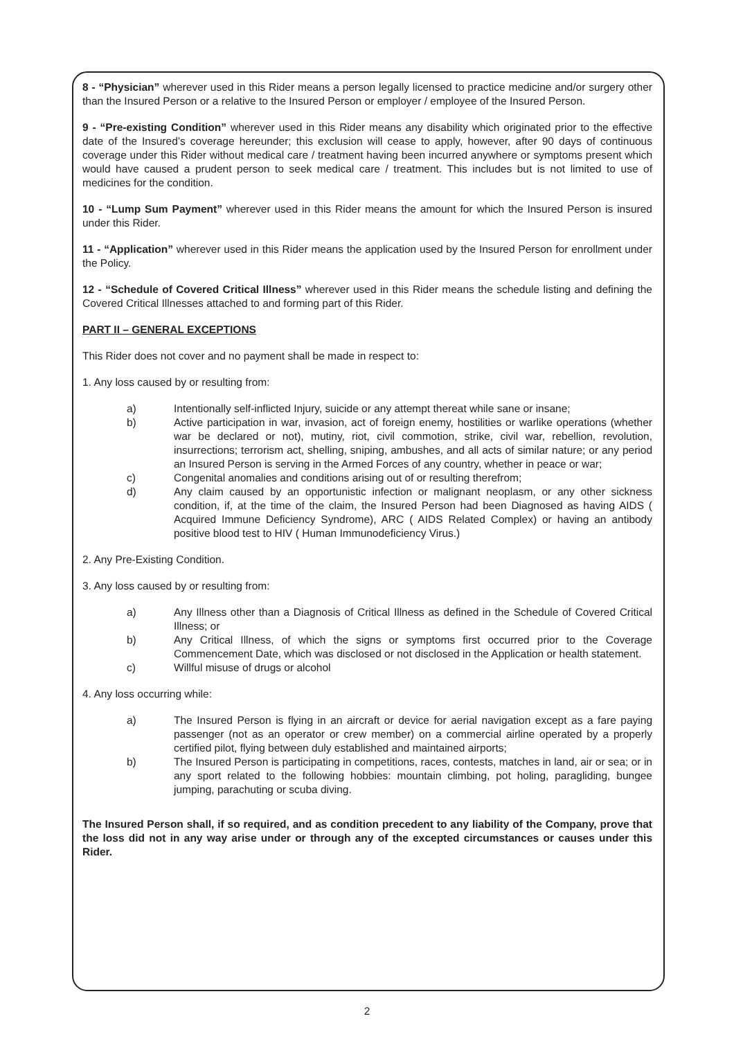8 - “Physician” wherever used in this Rider means a person legally licensed to practice medicine and/or surgery other than the Insured Person or a relative to the Insured Person or employer / employee of the Insured Person.
9 - “Pre-existing Condition” wherever used in this Rider means any disability which originated prior to the effective date of the Insured’s coverage hereunder; this exclusion will cease to apply, however, after 90 days of continuous coverage under this Rider without medical care / treatment having been incurred anywhere or symptoms present which would have caused a prudent person to seek medical care / treatment. This includes but is not limited to use of medicines for the condition.
10 - “Lump Sum Payment” wherever used in this Rider means the amount for which the Insured Person is insured under this Rider.
11 - “Application” wherever used in this Rider means the application used by the Insured Person for enrollment under the Policy.
12 - “Schedule of Covered Critical Illness” wherever used in this Rider means the schedule listing and defining the Covered Critical Illnesses attached to and forming part of this Rider.
PART II – GENERAL EXCEPTIONS
This Rider does not cover and no payment shall be made in respect to:
1. Any loss caused by or resulting from:
a) Intentionally self-inflicted Injury, suicide or any attempt thereat while sane or insane;
b) Active participation in war, invasion, act of foreign enemy, hostilities or warlike operations (whether war be declared or not), mutiny, riot, civil commotion, strike, civil war, rebellion, revolution, insurrections; terrorism act, shelling, sniping, ambushes, and all acts of similar nature; or any period an Insured Person is serving in the Armed Forces of any country, whether in peace or war;
c) Congenital anomalies and conditions arising out of or resulting therefrom;
d) Any claim caused by an opportunistic infection or malignant neoplasm, or any other sickness condition, if, at the time of the claim, the Insured Person had been Diagnosed as having AIDS ( Acquired Immune Deficiency Syndrome), ARC ( AIDS Related Complex) or having an antibody positive blood test to HIV ( Human Immunodeficiency Virus.)
2. Any Pre-Existing Condition.
3. Any loss caused by or resulting from:
a) Any Illness other than a Diagnosis of Critical Illness as defined in the Schedule of Covered Critical Illness; or
b) Any Critical Illness, of which the signs or symptoms first occurred prior to the Coverage Commencement Date, which was disclosed or not disclosed in the Application or health statement.
c) Willful misuse of drugs or alcohol
4. Any loss occurring while:
a) The Insured Person is flying in an aircraft or device for aerial navigation except as a fare paying passenger (not as an operator or crew member) on a commercial airline operated by a properly certified pilot, flying between duly established and maintained airports;
b) The Insured Person is participating in competitions, races, contests, matches in land, air or sea; or in any sport related to the following hobbies: mountain climbing, pot holing, paragliding, bungee jumping, parachuting or scuba diving.
The Insured Person shall, if so required, and as condition precedent to any liability of the Company, prove that the loss did not in any way arise under or through any of the excepted circumstances or causes under this Rider.
2